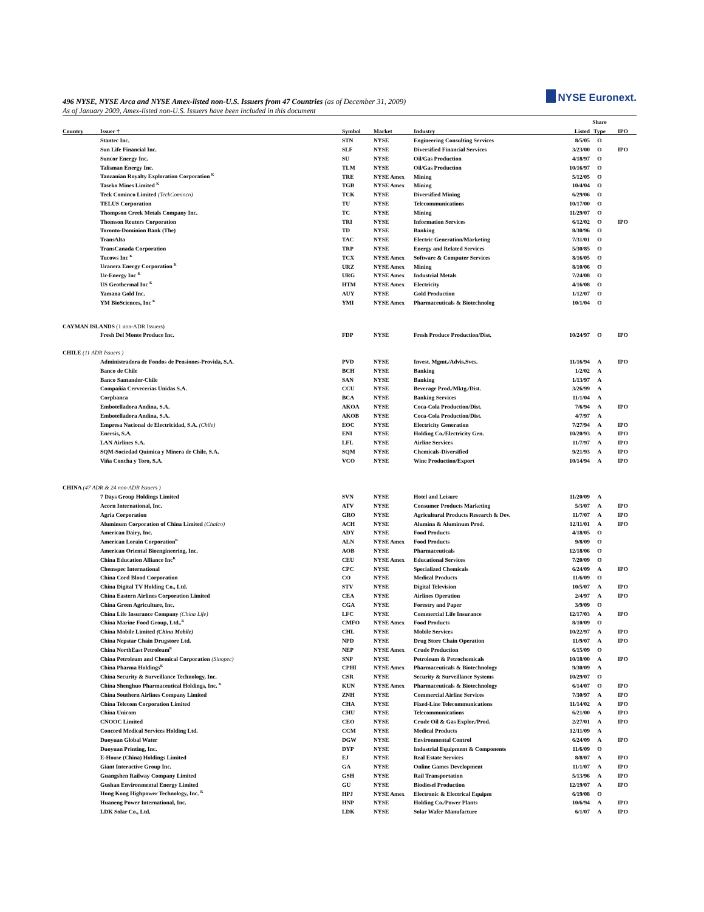NYSE Euronext.
496 NYSE, NYSE Arca and NYSE Amex-listed non-U.S. Issuers from 47 Countries (as of December 31, 2009)
As of January 2009, Amex-listed non-U.S. Issuers have been included in this document
| | | | | | | Share | |
| --- | --- | --- | --- | --- | --- | --- | --- |
| Country | Issuer † | Symbol | Market | Industry | Listed | Type | IPO |
| | Stantec Inc. | STN | NYSE | Engineering Consulting Services | 8/5/05 | O | |
| | Sun Life Financial Inc. | SLF | NYSE | Diversified Financial Services | 3/23/00 | O | IPO |
| | Suncor Energy Inc. | SU | NYSE | Oil/Gas Production | 4/18/97 | O | |
| | Talisman Energy Inc. | TLM | NYSE | Oil/Gas Production | 10/16/97 | O | |
| | Tanzanian Royalty Exploration Corporation <sup>K</sup> | TRE | NYSE Amex | Mining | 5/12/05 | O | |
| | Taseko Mines Limited <sup>K</sup> | TGB | NYSE Amex | Mining | 10/4/04 | O | |
| | Teck Cominco Limited (TeckCominco) | TCK | NYSE | Diversified Mining | 6/29/06 | O | |
| | TELUS Corporation | TU | NYSE | Telecommunications | 10/17/00 | O | |
| | Thompson Creek Metals Company Inc. | TC | NYSE | Mining | 11/29/07 | O | |
| | Thomson Reuters Corporation | TRI | NYSE | Information Services | 6/12/02 | O | IPO |
| | Toronto-Dominion Bank (The) | TD | NYSE | Banking | 8/30/96 | O | |
| | TransAlta | TAC | NYSE | Electric Generation/Marketing | 7/31/01 | O | |
| | TransCanada Corporation | TRP | NYSE | Energy and Related Services | 5/30/85 | O | |
| | Tucows Inc <sup>K</sup> | TCX | NYSE Amex | Software & Computer Services | 8/16/05 | O | |
| | Uranerz Energy Corporation <sup>K</sup> | URZ | NYSE Amex | Mining | 8/10/06 | O | |
| | Ur-Energy Inc <sup>K</sup> | URG | NYSE Amex | Industrial Metals | 7/24/08 | O | |
| | US Geothermal Inc <sup>K</sup> | HTM | NYSE Amex | Electricity | 4/16/08 | O | |
| | Yamana Gold Inc. | AUY | NYSE | Gold Production | 1/12/07 | O | |
| | YM BioSciences, Inc <sup>K</sup> | YMI | NYSE Amex | Pharmaceuticals & Biotechnolog | 10/1/04 | O | |
| CAYMAN ISLANDS (1 non-ADR Issuers) | | | | | | | |
| | Fresh Del Monte Produce Inc. | FDP | NYSE | Fresh Produce Production/Dist. | 10/24/97 | O | IPO |
| CHILE (11 ADR Issuers ) | | | | | | | |
| | Administradora de Fondos de Pensiones-Provida, S.A. | PVD | NYSE | Invest. Mgmt./Advis.Svcs. | 11/16/94 | A | IPO |
| | Banco de Chile | BCH | NYSE | Banking | 1/2/02 | A | |
| | Banco Santander-Chile | SAN | NYSE | Banking | 1/13/97 | A | |
| | Compañía Cervecerías Unidas S.A. | CCU | NYSE | Beverage Prod./Mktg./Dist. | 3/26/99 | A | |
| | Corpbanca | BCA | NYSE | Banking Services | 11/1/04 | A | |
| | Embotelladora Andina, S.A. | AKOA | NYSE | Coca-Cola Production/Dist. | 7/6/94 | A | IPO |
| | Embotelladora Andina, S.A. | AKOB | NYSE | Coca-Cola Production/Dist. | 4/7/97 | A | |
| | Empresa Nacional de Electricidad, S.A. (Chile) | EOC | NYSE | Electricity Generation | 7/27/94 | A | IPO |
| | Enersis, S.A. | ENI | NYSE | Holding Co./Electricity Gen. | 10/20/93 | A | IPO |
| | LAN Airlines S.A. | LFL | NYSE | Airline Services | 11/7/97 | A | IPO |
| | SQM-Sociedad Química y Minera de Chile, S.A. | SQM | NYSE | Chemicals-Diversified | 9/21/93 | A | IPO |
| | Viña Concha y Toro, S.A. | VCO | NYSE | Wine Production/Export | 10/14/94 | A | IPO |
| CHINA (47 ADR & 24 non-ADR Issuers ) | | | | | | | |
| | 7 Days Group Holdings Limited | SVN | NYSE | Hotel and Leisure | 11/20/09 | A | |
| | Acorn International, Inc. | ATV | NYSE | Consumer Products Marketing | 5/3/07 | A | IPO |
| | Agria Corporation | GRO | NYSE | Agricultural Products Research & Dev. | 11/7/07 | A | IPO |
| | Aluminum Corporation of China Limited (Chalco) | ACH | NYSE | Alumina & Aluminum Prod. | 12/11/01 | A | IPO |
| | American Dairy, Inc. | ADY | NYSE | Food Products | 4/18/05 | O | |
| | American Lorain Corporation<sup>K</sup> | ALN | NYSE Amex | Food Products | 9/8/09 | O | |
| | American Oriental Bioengineering, Inc. | AOB | NYSE | Pharmaceuticals | 12/18/06 | O | |
| | China Education Alliance Inc<sup>K</sup> | CEU | NYSE Amex | Educational Services | 7/20/09 | O | |
| | Chemspec International | CPC | NYSE | Specialized Chemicals | 6/24/09 | A | IPO |
| | China Cord Blood Corporation | CO | NYSE | Medical Products | 11/6/09 | O | |
| | China Digital TV Holding Co., Ltd. | STV | NYSE | Digital Television | 10/5/07 | A | IPO |
| | China Eastern Airlines Corporation Limited | CEA | NYSE | Airlines Operation | 2/4/97 | A | IPO |
| | China Green Agriculture, Inc. | CGA | NYSE | Forestry and Paper | 3/9/09 | O | |
| | China Life Insurance Company (China Life) | LFC | NYSE | Commercial Life Insurance | 12/17/03 | A | IPO |
| | China Marine Food Group, Ltd..<sup>K</sup> | CMFO | NYSE Amex | Food Products | 8/10/09 | O | |
| | China Mobile Limited (China Mobile) | CHL | NYSE | Mobile Services | 10/22/97 | A | IPO |
| | China Nepstar Chain Drugstore Ltd. | NPD | NYSE | Drug Store Chain Operation | 11/9/07 | A | IPO |
| | China NorthEast Petroleum<sup>K</sup> | NEP | NYSE Amex | Crude Production | 6/15/09 | O | |
| | China Petroleum and Chemical Corporation (Sinopec) | SNP | NYSE | Petroleum & Petrochemicals | 10/18/00 | A | IPO |
| | China Pharma Holdings<sup>K</sup> | CPHI | NYSE Amex | Pharmaceuticals & Biotechnology | 9/30/09 | A | |
| | China Security & Surveillance Technology, Inc. | CSR | NYSE | Security & Surveillance Systems | 10/29/07 | O | |
| | China Shenghuo Pharmaceutical Holdings, Inc. <sup>K</sup> | KUN | NYSE Amex | Pharmaceuticals & Biotechnology | 6/14/07 | O | IPO |
| | China Southern Airlines Company Limited | ZNH | NYSE | Commercial Airline Services | 7/30/97 | A | IPO |
| | China Telecom Corporation Limited | CHA | NYSE | Fixed-Line Telecommunications | 11/14/02 | A | IPO |
| | China Unicom | CHU | NYSE | Telecommunications | 6/21/00 | A | IPO |
| | CNOOC Limited | CEO | NYSE | Crude Oil & Gas Explor./Prod. | 2/27/01 | A | IPO |
| | Concord Medical Services Holding Ltd. | CCM | NYSE | Medical Products | 12/11/09 | A | |
| | Duoyuan Global Water | DGW | NYSE | Environmental Control | 6/24/09 | A | IPO |
| | Duoyuan Printing, Inc. | DYP | NYSE | Industrial Equipment & Components | 11/6/09 | O | |
| | E-House (China) Holdings Limited | EJ | NYSE | Real Estate Services | 8/8/07 | A | IPO |
| | Giant Interactive Group Inc. | GA | NYSE | Online Games Development | 11/1/07 | A | IPO |
| | Guangshen Railway Company Limited | GSH | NYSE | Rail Transportation | 5/13/96 | A | IPO |
| | Gushan Environmental Energy Limited | GU | NYSE | Biodiesel Production | 12/19/07 | A | IPO |
| | Hong Kong Highpower Technology, Inc. <sup>K</sup> | HPJ | NYSE Amex | Electronic & Electrical Equipm | 6/19/08 | O | |
| | Huaneng Power International, Inc. | HNP | NYSE | Holding Co./Power Plants | 10/6/94 | A | IPO |
| | LDK Solar Co., Ltd. | LDK | NYSE | Solar Wafer Manufacture | 6/1/07 | A | IPO |